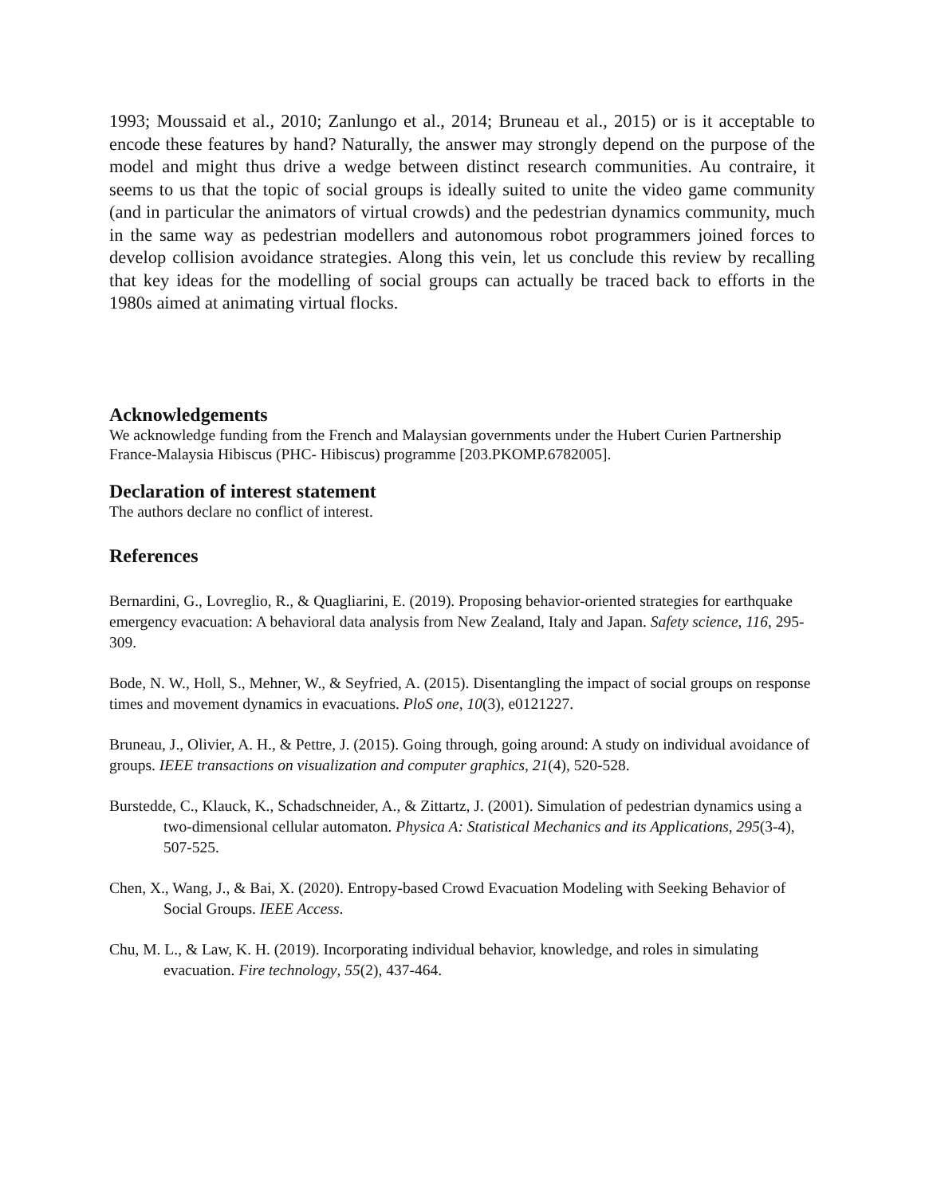1993; Moussaid et al., 2010; Zanlungo et al., 2014; Bruneau et al., 2015) or is it acceptable to encode these features by hand? Naturally, the answer may strongly depend on the purpose of the model and might thus drive a wedge between distinct research communities. Au contraire, it seems to us that the topic of social groups is ideally suited to unite the video game community (and in particular the animators of virtual crowds) and the pedestrian dynamics community, much in the same way as pedestrian modellers and autonomous robot programmers joined forces to develop collision avoidance strategies. Along this vein, let us conclude this review by recalling that key ideas for the modelling of social groups can actually be traced back to efforts in the 1980s aimed at animating virtual flocks.
Acknowledgements
We acknowledge funding from the French and Malaysian governments under the Hubert Curien Partnership France-Malaysia Hibiscus (PHC- Hibiscus) programme [203.PKOMP.6782005].
Declaration of interest statement
The authors declare no conflict of interest.
References
Bernardini, G., Lovreglio, R., & Quagliarini, E. (2019). Proposing behavior-oriented strategies for earthquake emergency evacuation: A behavioral data analysis from New Zealand, Italy and Japan. Safety science, 116, 295-309.
Bode, N. W., Holl, S., Mehner, W., & Seyfried, A. (2015). Disentangling the impact of social groups on response times and movement dynamics in evacuations. PloS one, 10(3), e0121227.
Bruneau, J., Olivier, A. H., & Pettre, J. (2015). Going through, going around: A study on individual avoidance of groups. IEEE transactions on visualization and computer graphics, 21(4), 520-528.
Burstedde, C., Klauck, K., Schadschneider, A., & Zittartz, J. (2001). Simulation of pedestrian dynamics using a two-dimensional cellular automaton. Physica A: Statistical Mechanics and its Applications, 295(3-4), 507-525.
Chen, X., Wang, J., & Bai, X. (2020). Entropy-based Crowd Evacuation Modeling with Seeking Behavior of Social Groups. IEEE Access.
Chu, M. L., & Law, K. H. (2019). Incorporating individual behavior, knowledge, and roles in simulating evacuation. Fire technology, 55(2), 437-464.